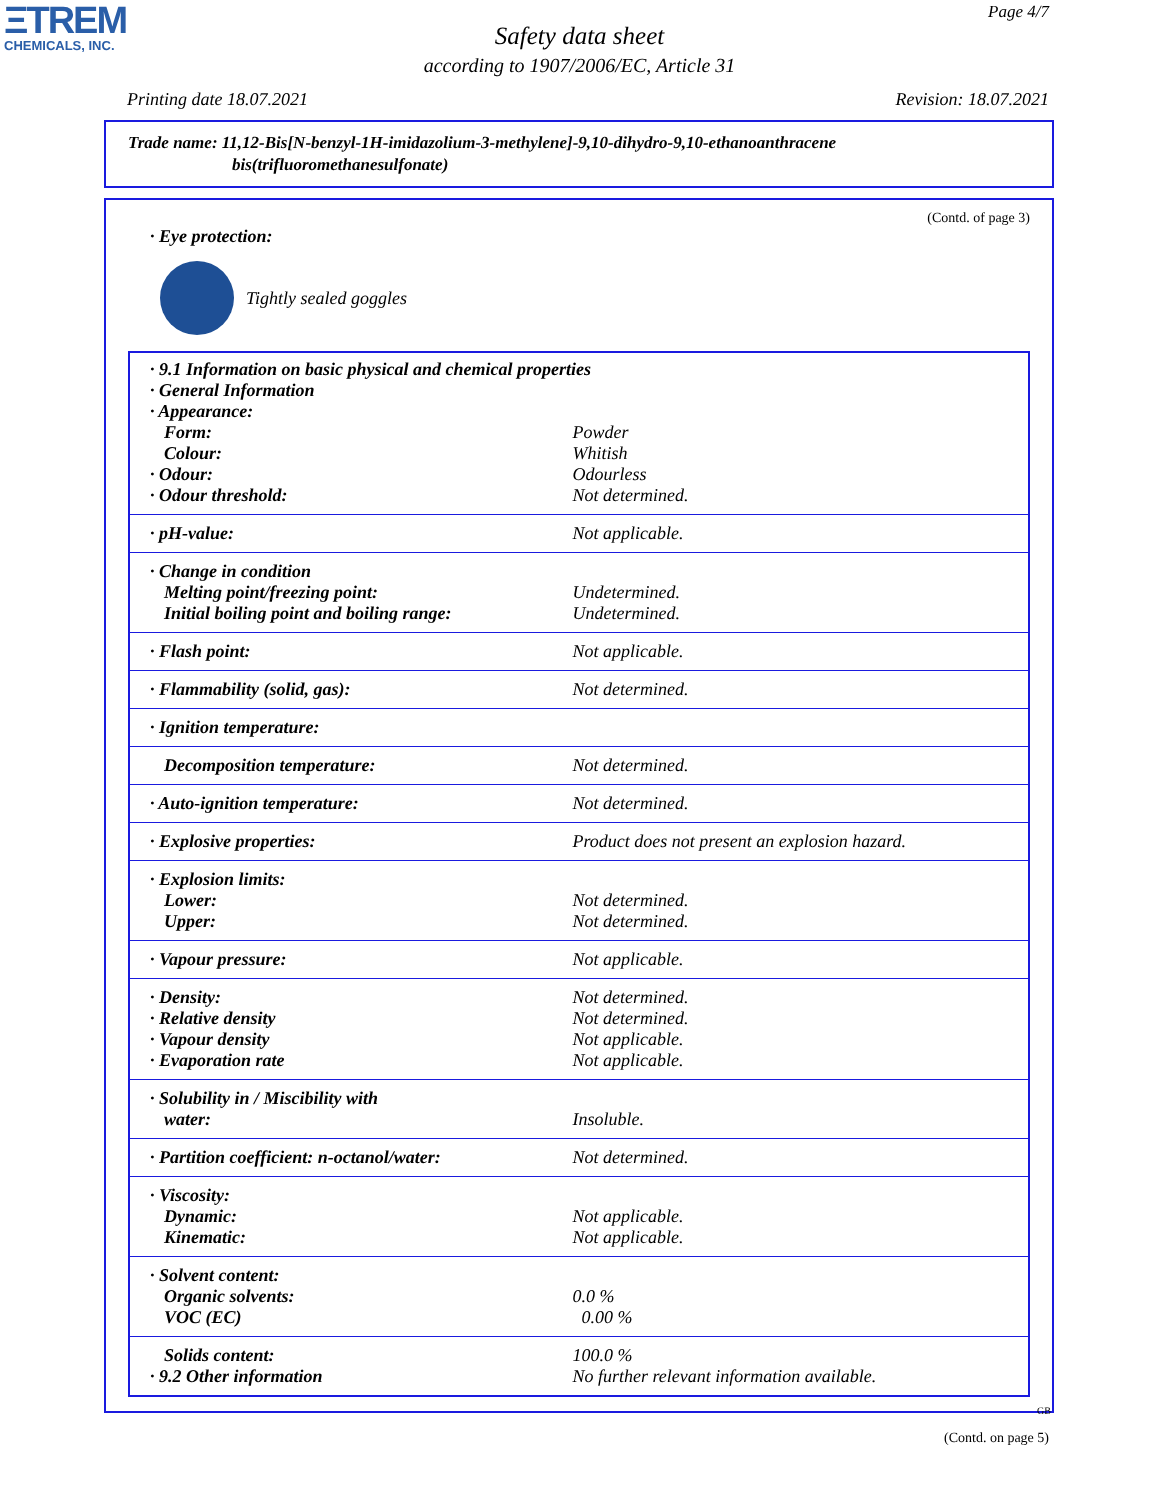ΞTREM
CHEMICALS, INC.
Page 4/7
Safety data sheet
according to 1907/2006/EC, Article 31
Printing date 18.07.2021 Revision: 18.07.2021
Trade name: 11,12-Bis[N-benzyl-1H-imidazolium-3-methylene]-9,10-dihydro-9,10-ethanoanthracene
bis(trifluoromethanesulfonate)
(Contd. of page 3)
· Eye protection:
Tightly sealed goggles
| · 9.1 Information on basic physical and chemical properties | |
| · General Information | |
| · Appearance: | |
| Form: | Powder |
| Colour: | Whitish |
| · Odour: | Odourless |
| · Odour threshold: | Not determined. |
| · pH-value: | Not applicable. |
| · Change in condition | |
| Melting point/freezing point: | Undetermined. |
| Initial boiling point and boiling range: | Undetermined. |
| · Flash point: | Not applicable. |
| · Flammability (solid, gas): | Not determined. |
| · Ignition temperature: | |
| Decomposition temperature: | Not determined. |
| · Auto-ignition temperature: | Not determined. |
| · Explosive properties: | Product does not present an explosion hazard. |
| · Explosion limits: | |
| Lower: | Not determined. |
| Upper: | Not determined. |
| · Vapour pressure: | Not applicable. |
| · Density: | Not determined. |
| · Relative density | Not determined. |
| · Vapour density | Not applicable. |
| · Evaporation rate | Not applicable. |
| · Solubility in / Miscibility with | |
| water: | Insoluble. |
| · Partition coefficient: n-octanol/water: | Not determined. |
| · Viscosity: | |
| Dynamic: | Not applicable. |
| Kinematic: | Not applicable. |
| · Solvent content: | |
| Organic solvents: | 0.0 % |
| VOC (EC) | 0.00 % |
| Solids content: | 100.0 % |
| · 9.2 Other information | No further relevant information available. |
GB
(Contd. on page 5)